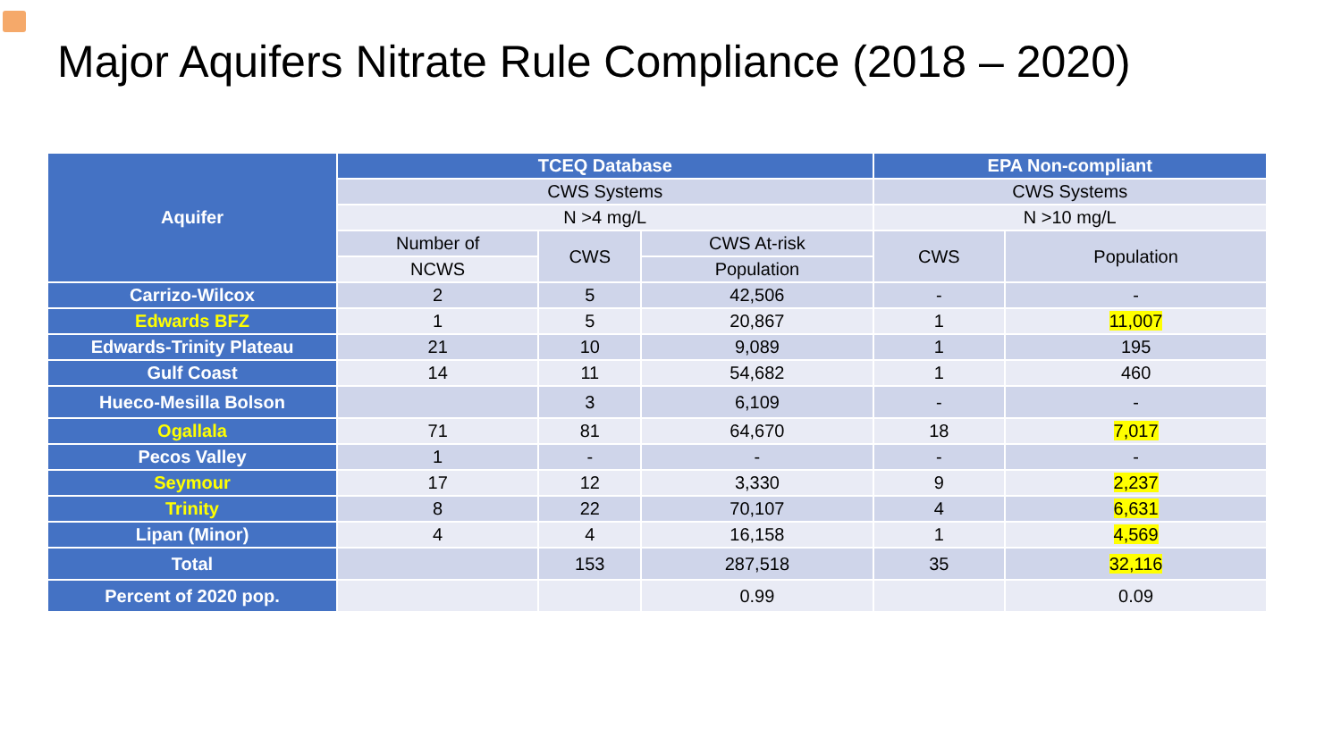Major Aquifers Nitrate Rule Compliance (2018 – 2020)
| Aquifer | TCEQ Database | | | EPA Non-compliant | |
| --- | --- | --- | --- | --- | --- |
| | CWS Systems | | | CWS Systems | |
| | N >4 mg/L | | | N >10 mg/L | |
| | Number of | CWS | CWS At-risk | CWS | Population |
| | NCWS | | Population | | |
| Carrizo-Wilcox | 2 | 5 | 42,506 | - | - |
| Edwards BFZ | 1 | 5 | 20,867 | 1 | 11,007 |
| Edwards-Trinity Plateau | 21 | 10 | 9,089 | 1 | 195 |
| Gulf Coast | 14 | 11 | 54,682 | 1 | 460 |
| Hueco-Mesilla Bolson | | 3 | 6,109 | - | - |
| Ogallala | 71 | 81 | 64,670 | 18 | 7,017 |
| Pecos Valley | 1 | - | - | - | - |
| Seymour | 17 | 12 | 3,330 | 9 | 2,237 |
| Trinity | 8 | 22 | 70,107 | 4 | 6,631 |
| Lipan (Minor) | 4 | 4 | 16,158 | 1 | 4,569 |
| Total | | 153 | 287,518 | 35 | 32,116 |
| Percent of 2020 pop. | | | 0.99 | | 0.09 |